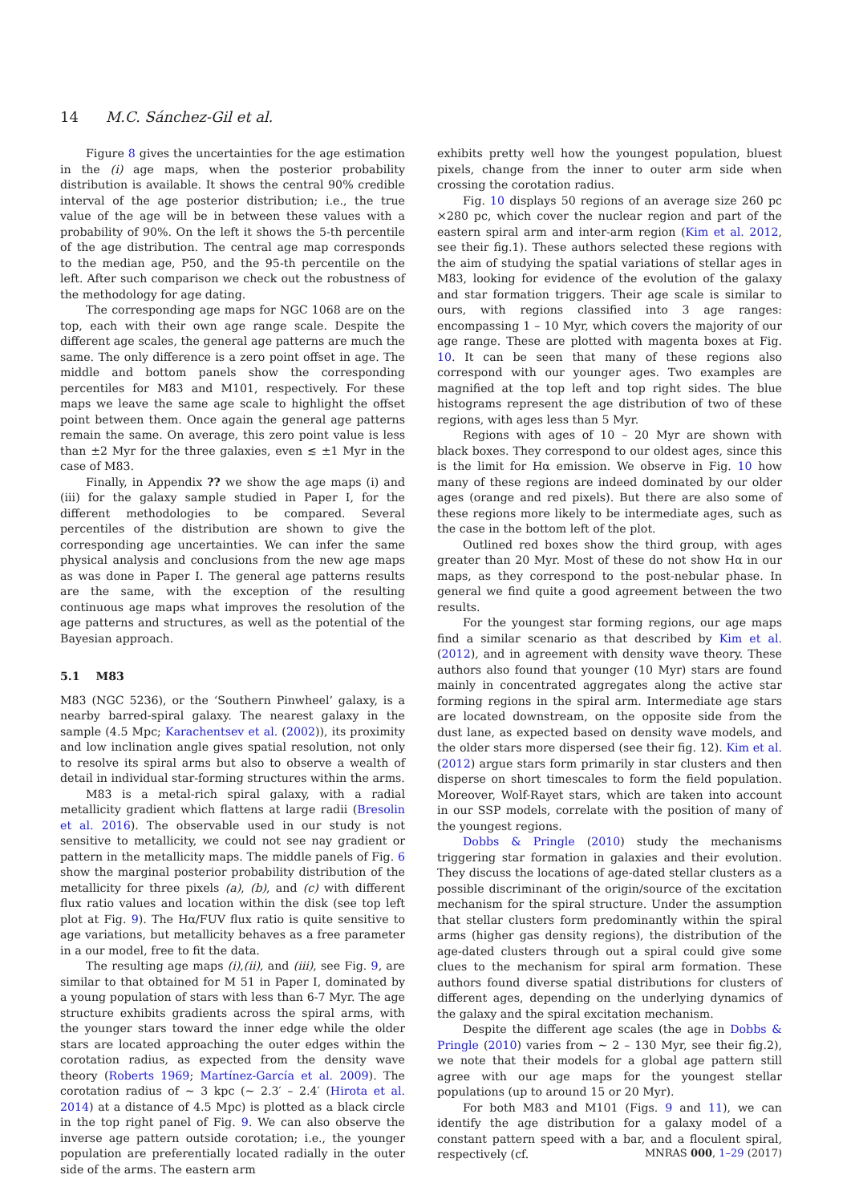14 M.C. Sánchez-Gil et al.
Figure 8 gives the uncertainties for the age estimation in the (i) age maps, when the posterior probability distribution is available. It shows the central 90% credible interval of the age posterior distribution; i.e., the true value of the age will be in between these values with a probability of 90%. On the left it shows the 5-th percentile of the age distribution. The central age map corresponds to the median age, P50, and the 95-th percentile on the left. After such comparison we check out the robustness of the methodology for age dating.
The corresponding age maps for NGC 1068 are on the top, each with their own age range scale. Despite the different age scales, the general age patterns are much the same. The only difference is a zero point offset in age. The middle and bottom panels show the corresponding percentiles for M83 and M101, respectively. For these maps we leave the same age scale to highlight the offset point between them. Once again the general age patterns remain the same. On average, this zero point value is less than ±2 Myr for the three galaxies, even ≲ ±1 Myr in the case of M83.
Finally, in Appendix ?? we show the age maps (i) and (iii) for the galaxy sample studied in Paper I, for the different methodologies to be compared. Several percentiles of the distribution are shown to give the corresponding age uncertainties. We can infer the same physical analysis and conclusions from the new age maps as was done in Paper I. The general age patterns results are the same, with the exception of the resulting continuous age maps what improves the resolution of the age patterns and structures, as well as the potential of the Bayesian approach.
5.1 M83
M83 (NGC 5236), or the ‘Southern Pinwheel’ galaxy, is a nearby barred-spiral galaxy. The nearest galaxy in the sample (4.5 Mpc; Karachentsev et al. (2002)), its proximity and low inclination angle gives spatial resolution, not only to resolve its spiral arms but also to observe a wealth of detail in individual star-forming structures within the arms.
M83 is a metal-rich spiral galaxy, with a radial metallicity gradient which flattens at large radii (Bresolin et al. 2016). The observable used in our study is not sensitive to metallicity, we could not see nay gradient or pattern in the metallicity maps. The middle panels of Fig. 6 show the marginal posterior probability distribution of the metallicity for three pixels (a), (b), and (c) with different flux ratio values and location within the disk (see top left plot at Fig. 9). The Hα/FUV flux ratio is quite sensitive to age variations, but metallicity behaves as a free parameter in a our model, free to fit the data.
The resulting age maps (i),(ii), and (iii), see Fig. 9, are similar to that obtained for M 51 in Paper I, dominated by a young population of stars with less than 6-7 Myr. The age structure exhibits gradients across the spiral arms, with the younger stars toward the inner edge while the older stars are located approaching the outer edges within the corotation radius, as expected from the density wave theory (Roberts 1969; Martínez-García et al. 2009). The corotation radius of ∼ 3 kpc (∼ 2.3′ – 2.4′ (Hirota et al. 2014) at a distance of 4.5 Mpc) is plotted as a black circle in the top right panel of Fig. 9. We can also observe the inverse age pattern outside corotation; i.e., the younger population are preferentially located radially in the outer side of the arms. The eastern arm
exhibits pretty well how the youngest population, bluest pixels, change from the inner to outer arm side when crossing the corotation radius.
Fig. 10 displays 50 regions of an average size 260 pc ×280 pc, which cover the nuclear region and part of the eastern spiral arm and inter-arm region (Kim et al. 2012, see their fig.1). These authors selected these regions with the aim of studying the spatial variations of stellar ages in M83, looking for evidence of the evolution of the galaxy and star formation triggers. Their age scale is similar to ours, with regions classified into 3 age ranges: encompassing 1 – 10 Myr, which covers the majority of our age range. These are plotted with magenta boxes at Fig. 10. It can be seen that many of these regions also correspond with our younger ages. Two examples are magnified at the top left and top right sides. The blue histograms represent the age distribution of two of these regions, with ages less than 5 Myr.
Regions with ages of 10 – 20 Myr are shown with black boxes. They correspond to our oldest ages, since this is the limit for Hα emission. We observe in Fig. 10 how many of these regions are indeed dominated by our older ages (orange and red pixels). But there are also some of these regions more likely to be intermediate ages, such as the case in the bottom left of the plot.
Outlined red boxes show the third group, with ages greater than 20 Myr. Most of these do not show Hα in our maps, as they correspond to the post-nebular phase. In general we find quite a good agreement between the two results.
For the youngest star forming regions, our age maps find a similar scenario as that described by Kim et al. (2012), and in agreement with density wave theory. These authors also found that younger (10 Myr) stars are found mainly in concentrated aggregates along the active star forming regions in the spiral arm. Intermediate age stars are located downstream, on the opposite side from the dust lane, as expected based on density wave models, and the older stars more dispersed (see their fig. 12). Kim et al. (2012) argue stars form primarily in star clusters and then disperse on short timescales to form the field population. Moreover, Wolf-Rayet stars, which are taken into account in our SSP models, correlate with the position of many of the youngest regions.
Dobbs & Pringle (2010) study the mechanisms triggering star formation in galaxies and their evolution. They discuss the locations of age-dated stellar clusters as a possible discriminant of the origin/source of the excitation mechanism for the spiral structure. Under the assumption that stellar clusters form predominantly within the spiral arms (higher gas density regions), the distribution of the age-dated clusters through out a spiral could give some clues to the mechanism for spiral arm formation. These authors found diverse spatial distributions for clusters of different ages, depending on the underlying dynamics of the galaxy and the spiral excitation mechanism.
Despite the different age scales (the age in Dobbs & Pringle (2010) varies from ∼ 2 – 130 Myr, see their fig.2), we note that their models for a global age pattern still agree with our age maps for the youngest stellar populations (up to around 15 or 20 Myr).
For both M83 and M101 (Figs. 9 and 11), we can identify the age distribution for a galaxy model of a constant pattern speed with a bar, and a floculent spiral, respectively (cf.
MNRAS 000, 1–29 (2017)